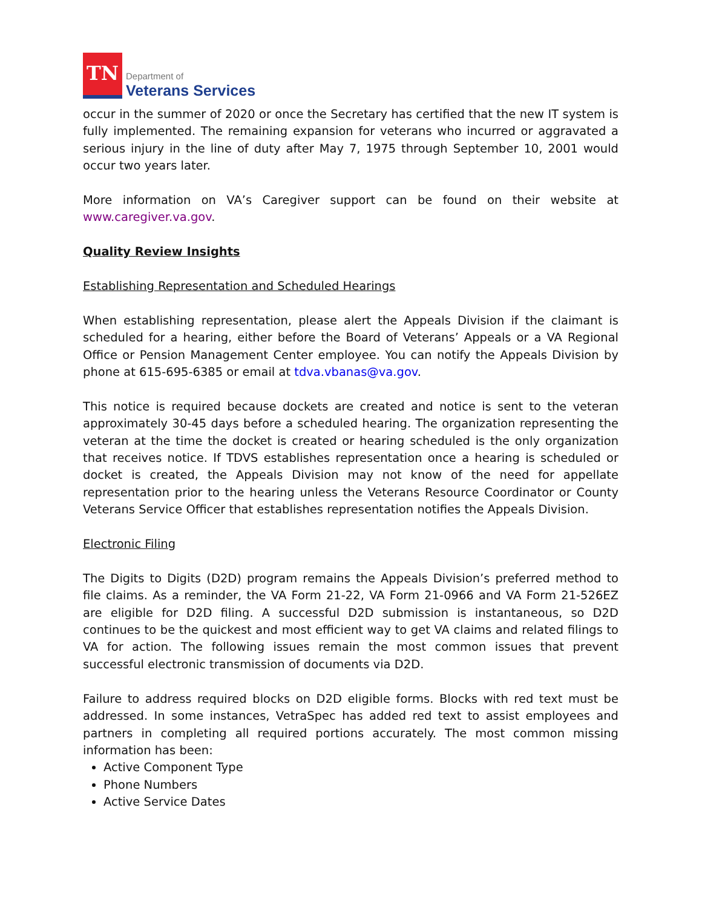TN
Department of
Veterans Services
occur in the summer of 2020 or once the Secretary has certified that the new IT system is fully implemented. The remaining expansion for veterans who incurred or aggravated a serious injury in the line of duty after May 7, 1975 through September 10, 2001 would occur two years later.
More information on VA’s Caregiver support can be found on their website at www.caregiver.va.gov.
Quality Review Insights
Establishing Representation and Scheduled Hearings
When establishing representation, please alert the Appeals Division if the claimant is scheduled for a hearing, either before the Board of Veterans’ Appeals or a VA Regional Office or Pension Management Center employee. You can notify the Appeals Division by phone at 615-695-6385 or email at tdva.vbanas@va.gov.
This notice is required because dockets are created and notice is sent to the veteran approximately 30-45 days before a scheduled hearing. The organization representing the veteran at the time the docket is created or hearing scheduled is the only organization that receives notice. If TDVS establishes representation once a hearing is scheduled or docket is created, the Appeals Division may not know of the need for appellate representation prior to the hearing unless the Veterans Resource Coordinator or County Veterans Service Officer that establishes representation notifies the Appeals Division.
Electronic Filing
The Digits to Digits (D2D) program remains the Appeals Division’s preferred method to file claims. As a reminder, the VA Form 21-22, VA Form 21-0966 and VA Form 21-526EZ are eligible for D2D filing. A successful D2D submission is instantaneous, so D2D continues to be the quickest and most efficient way to get VA claims and related filings to VA for action. The following issues remain the most common issues that prevent successful electronic transmission of documents via D2D.
Failure to address required blocks on D2D eligible forms. Blocks with red text must be addressed. In some instances, VetraSpec has added red text to assist employees and partners in completing all required portions accurately. The most common missing information has been:
Active Component Type
Phone Numbers
Active Service Dates